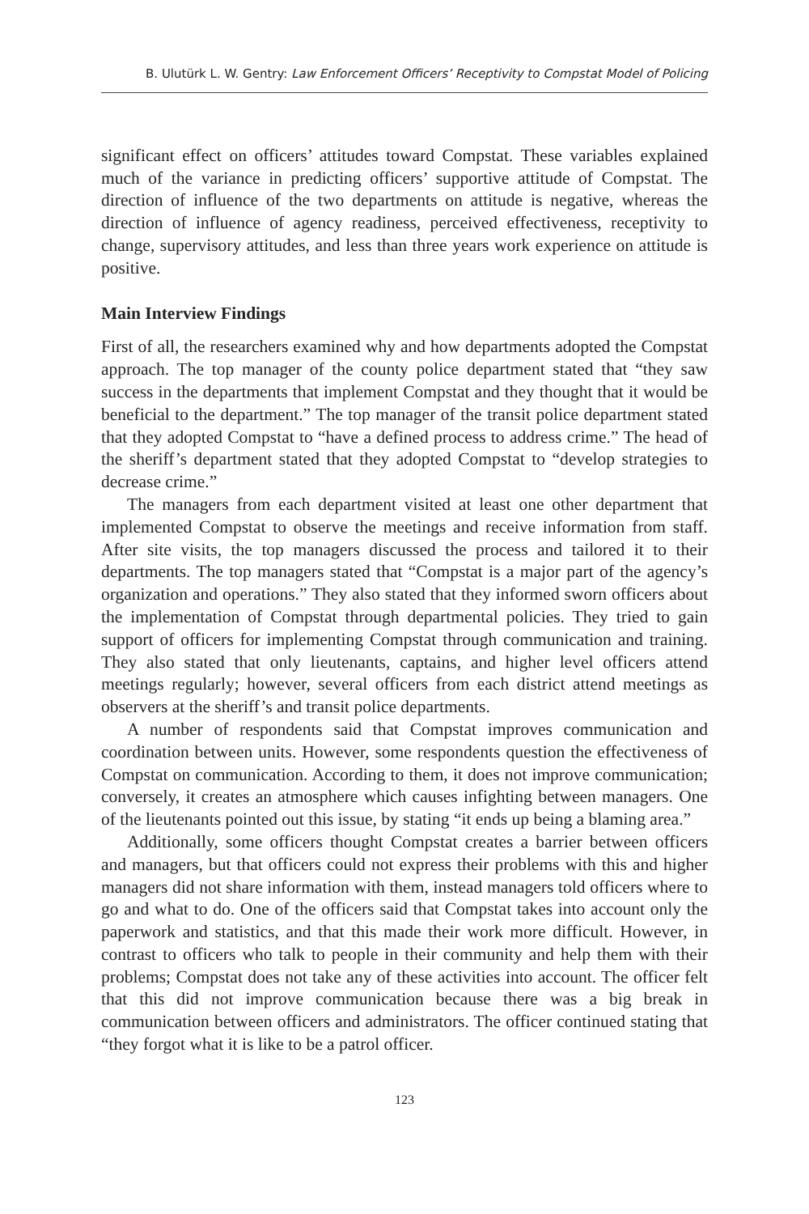B. Ulutürk L. W. Gentry: Law Enforcement Officers’ Receptivity to Compstat Model of Policing
significant effect on officers’ attitudes toward Compstat. These variables explained much of the variance in predicting officers’ supportive attitude of Compstat. The direction of influence of the two departments on attitude is negative, whereas the direction of influence of agency readiness, perceived effectiveness, receptivity to change, supervisory attitudes, and less than three years work experience on attitude is positive.
Main Interview Findings
First of all, the researchers examined why and how departments adopted the Compstat approach. The top manager of the county police department stated that “they saw success in the departments that implement Compstat and they thought that it would be beneficial to the department.” The top manager of the transit police department stated that they adopted Compstat to “have a defined process to address crime.” The head of the sheriff’s department stated that they adopted Compstat to “develop strategies to decrease crime.”
The managers from each department visited at least one other department that implemented Compstat to observe the meetings and receive information from staff. After site visits, the top managers discussed the process and tailored it to their departments. The top managers stated that “Compstat is a major part of the agency’s organization and operations.” They also stated that they informed sworn officers about the implementation of Compstat through departmental policies. They tried to gain support of officers for implementing Compstat through communication and training. They also stated that only lieutenants, captains, and higher level officers attend meetings regularly; however, several officers from each district attend meetings as observers at the sheriff’s and transit police departments.
A number of respondents said that Compstat improves communication and coordination between units. However, some respondents question the effectiveness of Compstat on communication. According to them, it does not improve communication; conversely, it creates an atmosphere which causes infighting between managers. One of the lieutenants pointed out this issue, by stating “it ends up being a blaming area.”
Additionally, some officers thought Compstat creates a barrier between officers and managers, but that officers could not express their problems with this and higher managers did not share information with them, instead managers told officers where to go and what to do. One of the officers said that Compstat takes into account only the paperwork and statistics, and that this made their work more difficult. However, in contrast to officers who talk to people in their community and help them with their problems; Compstat does not take any of these activities into account. The officer felt that this did not improve communication because there was a big break in communication between officers and administrators. The officer continued stating that “they forgot what it is like to be a patrol officer.
123